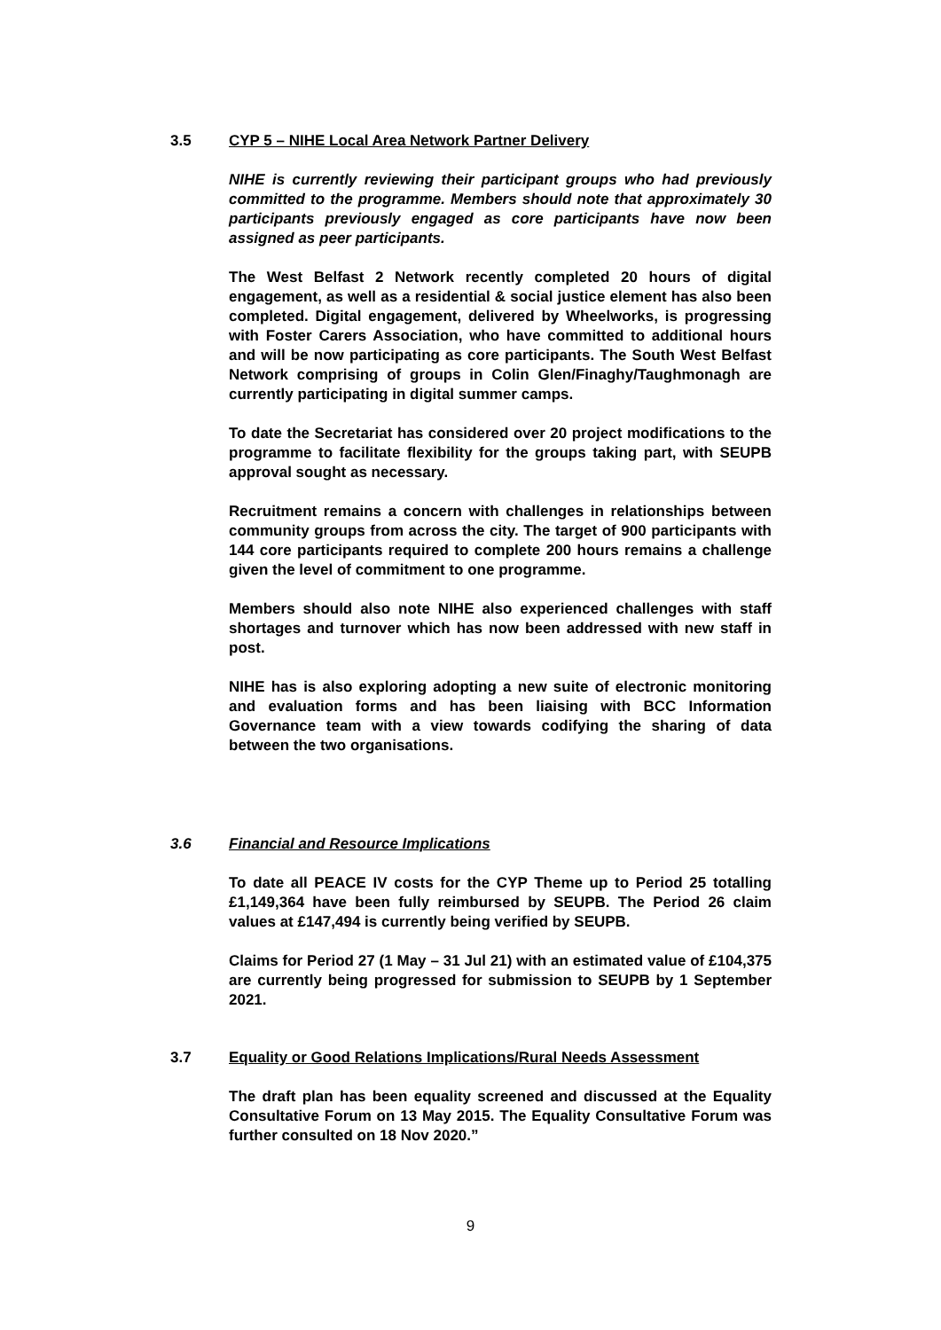3.5 CYP 5 – NIHE Local Area Network Partner Delivery
NIHE is currently reviewing their participant groups who had previously committed to the programme. Members should note that approximately 30 participants previously engaged as core participants have now been assigned as peer participants.
The West Belfast 2 Network recently completed 20 hours of digital engagement, as well as a residential & social justice element has also been completed. Digital engagement, delivered by Wheelworks, is progressing with Foster Carers Association, who have committed to additional hours and will be now participating as core participants. The South West Belfast Network comprising of groups in Colin Glen/Finaghy/Taughmonagh are currently participating in digital summer camps.
To date the Secretariat has considered over 20 project modifications to the programme to facilitate flexibility for the groups taking part, with SEUPB approval sought as necessary.
Recruitment remains a concern with challenges in relationships between community groups from across the city. The target of 900 participants with 144 core participants required to complete 200 hours remains a challenge given the level of commitment to one programme.
Members should also note NIHE also experienced challenges with staff shortages and turnover which has now been addressed with new staff in post.
NIHE has is also exploring adopting a new suite of electronic monitoring and evaluation forms and has been liaising with BCC Information Governance team with a view towards codifying the sharing of data between the two organisations.
3.6 Financial and Resource Implications
To date all PEACE IV costs for the CYP Theme up to Period 25 totalling £1,149,364 have been fully reimbursed by SEUPB. The Period 26 claim values at £147,494 is currently being verified by SEUPB.
Claims for Period 27 (1 May – 31 Jul 21) with an estimated value of £104,375 are currently being progressed for submission to SEUPB by 1 September 2021.
3.7 Equality or Good Relations Implications/Rural Needs Assessment
The draft plan has been equality screened and discussed at the Equality Consultative Forum on 13 May 2015. The Equality Consultative Forum was further consulted on 18 Nov 2020.”
9